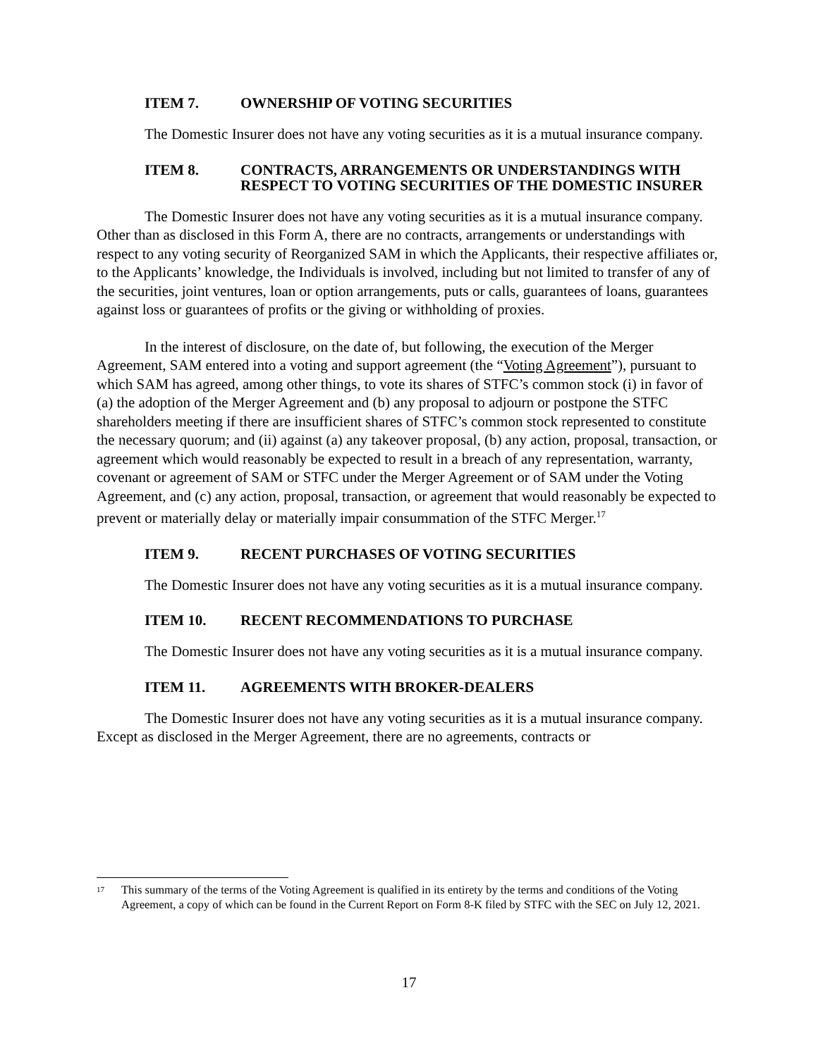ITEM 7. OWNERSHIP OF VOTING SECURITIES
The Domestic Insurer does not have any voting securities as it is a mutual insurance company.
ITEM 8. CONTRACTS, ARRANGEMENTS OR UNDERSTANDINGS WITH RESPECT TO VOTING SECURITIES OF THE DOMESTIC INSURER
The Domestic Insurer does not have any voting securities as it is a mutual insurance company. Other than as disclosed in this Form A, there are no contracts, arrangements or understandings with respect to any voting security of Reorganized SAM in which the Applicants, their respective affiliates or, to the Applicants’ knowledge, the Individuals is involved, including but not limited to transfer of any of the securities, joint ventures, loan or option arrangements, puts or calls, guarantees of loans, guarantees against loss or guarantees of profits or the giving or withholding of proxies.
In the interest of disclosure, on the date of, but following, the execution of the Merger Agreement, SAM entered into a voting and support agreement (the “Voting Agreement”), pursuant to which SAM has agreed, among other things, to vote its shares of STFC’s common stock (i) in favor of (a) the adoption of the Merger Agreement and (b) any proposal to adjourn or postpone the STFC shareholders meeting if there are insufficient shares of STFC’s common stock represented to constitute the necessary quorum; and (ii) against (a) any takeover proposal, (b) any action, proposal, transaction, or agreement which would reasonably be expected to result in a breach of any representation, warranty, covenant or agreement of SAM or STFC under the Merger Agreement or of SAM under the Voting Agreement, and (c) any action, proposal, transaction, or agreement that would reasonably be expected to prevent or materially delay or materially impair consummation of the STFC Merger.<sup>17</sup>
ITEM 9. RECENT PURCHASES OF VOTING SECURITIES
The Domestic Insurer does not have any voting securities as it is a mutual insurance company.
ITEM 10. RECENT RECOMMENDATIONS TO PURCHASE
The Domestic Insurer does not have any voting securities as it is a mutual insurance company.
ITEM 11. AGREEMENTS WITH BROKER-DEALERS
The Domestic Insurer does not have any voting securities as it is a mutual insurance company. Except as disclosed in the Merger Agreement, there are no agreements, contracts or
<sup>17</sup> This summary of the terms of the Voting Agreement is qualified in its entirety by the terms and conditions of the Voting Agreement, a copy of which can be found in the Current Report on Form 8-K filed by STFC with the SEC on July 12, 2021.
17